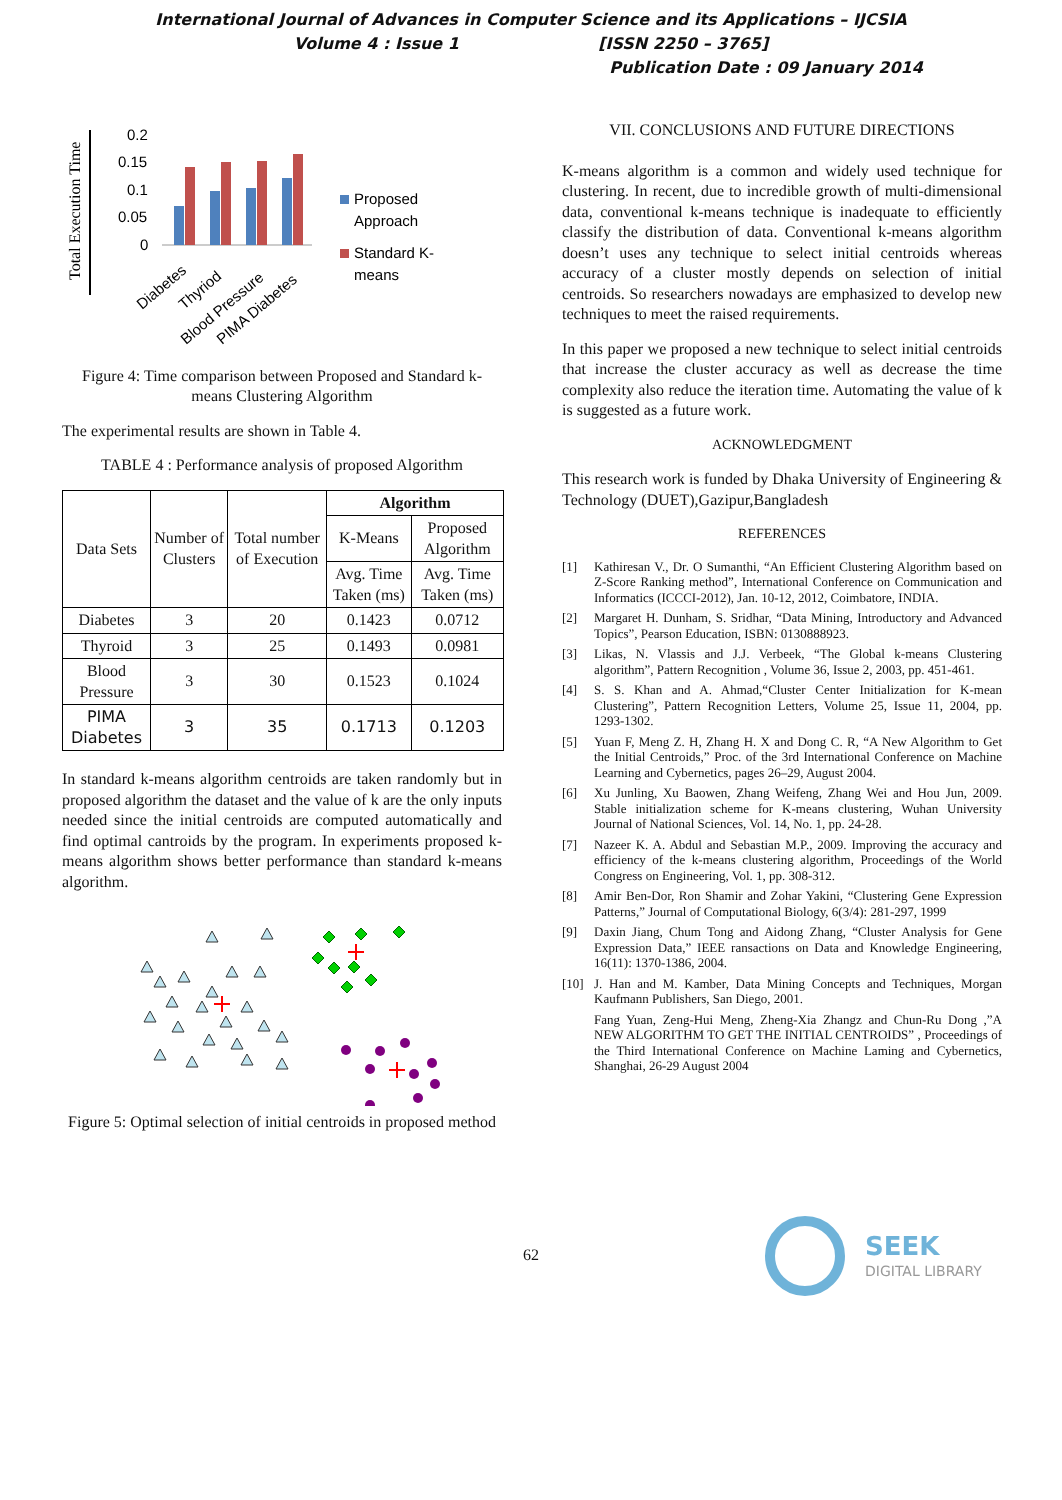International Journal of Advances in Computer Science and its Applications – IJCSIA
Volume 4 : Issue 1 [ISSN 2250 – 3765]
Publication Date : 09 January 2014
Total Execution Time
0.2
0.15
0.1
0.05
0
Proposed
Approach
Standard K-
means
Diabetes
Thyriod
Blood Pressure
PIMA Diabetes
Figure 4: Time comparison between Proposed and Standard k-means Clustering Algorithm
The experimental results are shown in Table 4.
TABLE 4 : Performance analysis of proposed Algorithm
| Data Sets | Number of Clusters | Total number of Execution | Algorithm | |
| | | | K-Means | Proposed Algorithm |
| | | | Avg. Time Taken (ms) | Avg. Time Taken (ms) |
| Diabetes | 3 | 20 | 0.1423 | 0.0712 |
| Thyroid | 3 | 25 | 0.1493 | 0.0981 |
| Blood Pressure | 3 | 30 | 0.1523 | 0.1024 |
| PIMA Diabetes | 3 | 35 | 0.1713 | 0.1203 |
In standard k-means algorithm centroids are taken randomly but in proposed algorithm the dataset and the value of k are the only inputs needed since the initial centroids are computed automatically and find optimal cantroids by the program. In experiments proposed k-means algorithm shows better performance than standard k-means algorithm.
Figure 5: Optimal selection of initial centroids in proposed method
VII. CONCLUSIONS AND FUTURE DIRECTIONS
K-means algorithm is a common and widely used technique for clustering. In recent, due to incredible growth of multi-dimensional data, conventional k-means technique is inadequate to efficiently classify the distribution of data. Conventional k-means algorithm doesn’t uses any technique to select initial centroids whereas accuracy of a cluster mostly depends on selection of initial centroids. So researchers nowadays are emphasized to develop new techniques to meet the raised requirements.
In this paper we proposed a new technique to select initial centroids that increase the cluster accuracy as well as decrease the time complexity also reduce the iteration time. Automating the value of k is suggested as a future work.
ACKNOWLEDGMENT
This research work is funded by Dhaka University of Engineering & Technology (DUET),Gazipur,Bangladesh
REFERENCES
[1] Kathiresan V., Dr. O Sumanthi, “An Efficient Clustering Algorithm based on Z-Score Ranking method”, International Conference on Communication and Informatics (ICCCI-2012), Jan. 10-12, 2012, Coimbatore, INDIA.
[2] Margaret H. Dunham, S. Sridhar, “Data Mining, Introductory and Advanced Topics”, Pearson Education, ISBN: 0130888923.
[3] Likas, N. Vlassis and J.J. Verbeek, “The Global k-means Clustering algorithm”, Pattern Recognition , Volume 36, Issue 2, 2003, pp. 451-461.
[4] S. S. Khan and A. Ahmad,“Cluster Center Initialization for K-mean Clustering”, Pattern Recognition Letters, Volume 25, Issue 11, 2004, pp. 1293-1302.
[5] Yuan F, Meng Z. H, Zhang H. X and Dong C. R, “A New Algorithm to Get the Initial Centroids,” Proc. of the 3rd International Conference on Machine Learning and Cybernetics, pages 26–29, August 2004.
[6] Xu Junling, Xu Baowen, Zhang Weifeng, Zhang Wei and Hou Jun, 2009. Stable initialization scheme for K-means clustering, Wuhan University Journal of National Sciences, Vol. 14, No. 1, pp. 24-28.
[7] Nazeer K. A. Abdul and Sebastian M.P., 2009. Improving the accuracy and efficiency of the k-means clustering algorithm, Proceedings of the World Congress on Engineering, Vol. 1, pp. 308-312.
[8] Amir Ben-Dor, Ron Shamir and Zohar Yakini, “Clustering Gene Expression Patterns,” Journal of Computational Biology, 6(3/4): 281-297, 1999
[9] Daxin Jiang, Chum Tong and Aidong Zhang, “Cluster Analysis for Gene Expression Data,” IEEE ransactions on Data and Knowledge Engineering, 16(11): 1370-1386, 2004.
[10] J. Han and M. Kamber, Data Mining Concepts and Techniques, Morgan Kaufmann Publishers, San Diego, 2001.
Fang Yuan, Zeng-Hui Meng, Zheng-Xia Zhangz and Chun-Ru Dong ,”A NEW ALGORITHM TO GET THE INITIAL CENTROIDS” , Proceedings of the Third International Conference on Machine Laming and Cybernetics, Shanghai, 26-29 August 2004
62
SEEK
DIGITAL LIBRARY